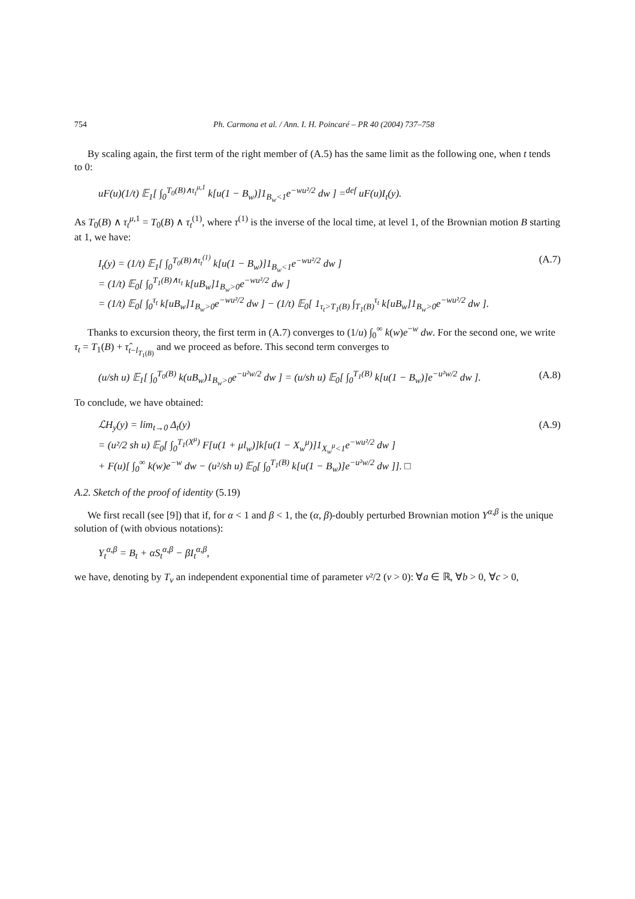754 Ph. Carmona et al. / Ann. I. H. Poincaré – PR 40 (2004) 737–758
By scaling again, the first term of the right member of (A.5) has the same limit as the following one, when t tends to 0:
uF(u)(1/t) 𝔼<sub>1</sub>[ ∫<sub>0</sub><sup>T<sub>0</sub>(B)∧τ<sub>t</sub><sup>μ,1</sup></sup> k[u(1 − B<sub>w</sub>)]1<sub>B<sub>w</sub><1</sub>e<sup>−wu²/2</sup> dw ] =<sup>def</sup> uF(u)I<sub>t</sub>(y).
As T<sub>0</sub>(B) ∧ τ<sub>t</sub><sup>μ,1</sup> = T<sub>0</sub>(B) ∧ τ<sub>t</sub><sup>(1)</sup>, where τ<sup>(1)</sup> is the inverse of the local time, at level 1, of the Brownian motion B starting at 1, we have:
I<sub>t</sub>(y) = (1/t) 𝔼<sub>1</sub>[ ∫<sub>0</sub><sup>T<sub>0</sub>(B)∧τ<sub>t</sub><sup>(1)</sup></sup> k[u(1 − B<sub>w</sub>)]1<sub>B<sub>w</sub><1</sub>e<sup>−wu²/2</sup> dw ]
= (1/t) 𝔼<sub>0</sub>[ ∫<sub>0</sub><sup>T<sub>1</sub>(B)∧τ<sub>t</sub></sup> k[uB<sub>w</sub>]1<sub>B<sub>w</sub>>0</sub>e<sup>−wu²/2</sup> dw ]
= (1/t) 𝔼<sub>0</sub>[ ∫<sub>0</sub><sup>τ<sub>t</sub></sup> k[uB<sub>w</sub>]1<sub>B<sub>w</sub>>0</sub>e<sup>−wu²/2</sup> dw ] − (1/t) 𝔼<sub>0</sub>[ 1<sub>τ<sub>t</sub>>T<sub>1</sub>(B)</sub> ∫<sub>T<sub>1</sub>(B)</sub><sup>τ<sub>t</sub></sup> k[uB<sub>w</sub>]1<sub>B<sub>w</sub>>0</sub>e<sup>−wu²/2</sup> dw ]. (A.7)
Thanks to excursion theory, the first term in (A.7) converges to (1/u) ∫<sub>0</sub><sup>∞</sup> k(w)e<sup>−w</sup> dw. For the second one, we write τ<sub>t</sub> = T<sub>1</sub>(B) + τ̂<sub>t−l<sub>T<sub>1</sub>(B)</sub></sub> and we proceed as before. This second term converges to
(u/sh u) 𝔼<sub>1</sub>[ ∫<sub>0</sub><sup>T<sub>0</sub>(B)</sup> k(uB<sub>w</sub>)1<sub>B<sub>w</sub>>0</sub>e<sup>−u²w/2</sup> dw ] = (u/sh u) 𝔼<sub>0</sub>[ ∫<sub>0</sub><sup>T<sub>1</sub>(B)</sup> k[u(1 − B<sub>w</sub>)]e<sup>−u²w/2</sup> dw ]. (A.8)
To conclude, we have obtained:
ℒH<sub>y</sub>(y) = lim<sub>t→0</sub> Δ<sub>t</sub>(y)
= (u²/2 sh u) 𝔼<sub>0</sub>[ ∫<sub>0</sub><sup>T<sub>1</sub>(X<sup>μ</sup>)</sup> F[u(1 + μl<sub>w</sub>)]k[u(1 − X<sub>w</sub><sup>μ</sup>)]1<sub>X<sub>w</sub><sup>μ</sup><1</sub>e<sup>−wu²/2</sup> dw ]
+ F(u)[ ∫<sub>0</sub><sup>∞</sup> k(w)e<sup>−w</sup> dw − (u²/sh u) 𝔼<sub>0</sub>[ ∫<sub>0</sub><sup>T<sub>1</sub>(B)</sup> k[u(1 − B<sub>w</sub>)]e<sup>−u²w/2</sup> dw ]]. □ (A.9)
A.2. Sketch of the proof of identity (5.19)
We first recall (see [9]) that if, for α < 1 and β < 1, the (α, β)-doubly perturbed Brownian motion Y<sup>α,β</sup> is the unique solution of (with obvious notations):
Y<sub>t</sub><sup>α,β</sup> = B<sub>t</sub> + αS<sub>t</sub><sup>α,β</sup> − βI<sub>t</sub><sup>α,β</sup>,
we have, denoting by T<sub>ν</sub> an independent exponential time of parameter ν²/2 (ν > 0): ∀a ∈ ℝ, ∀b > 0, ∀c > 0,